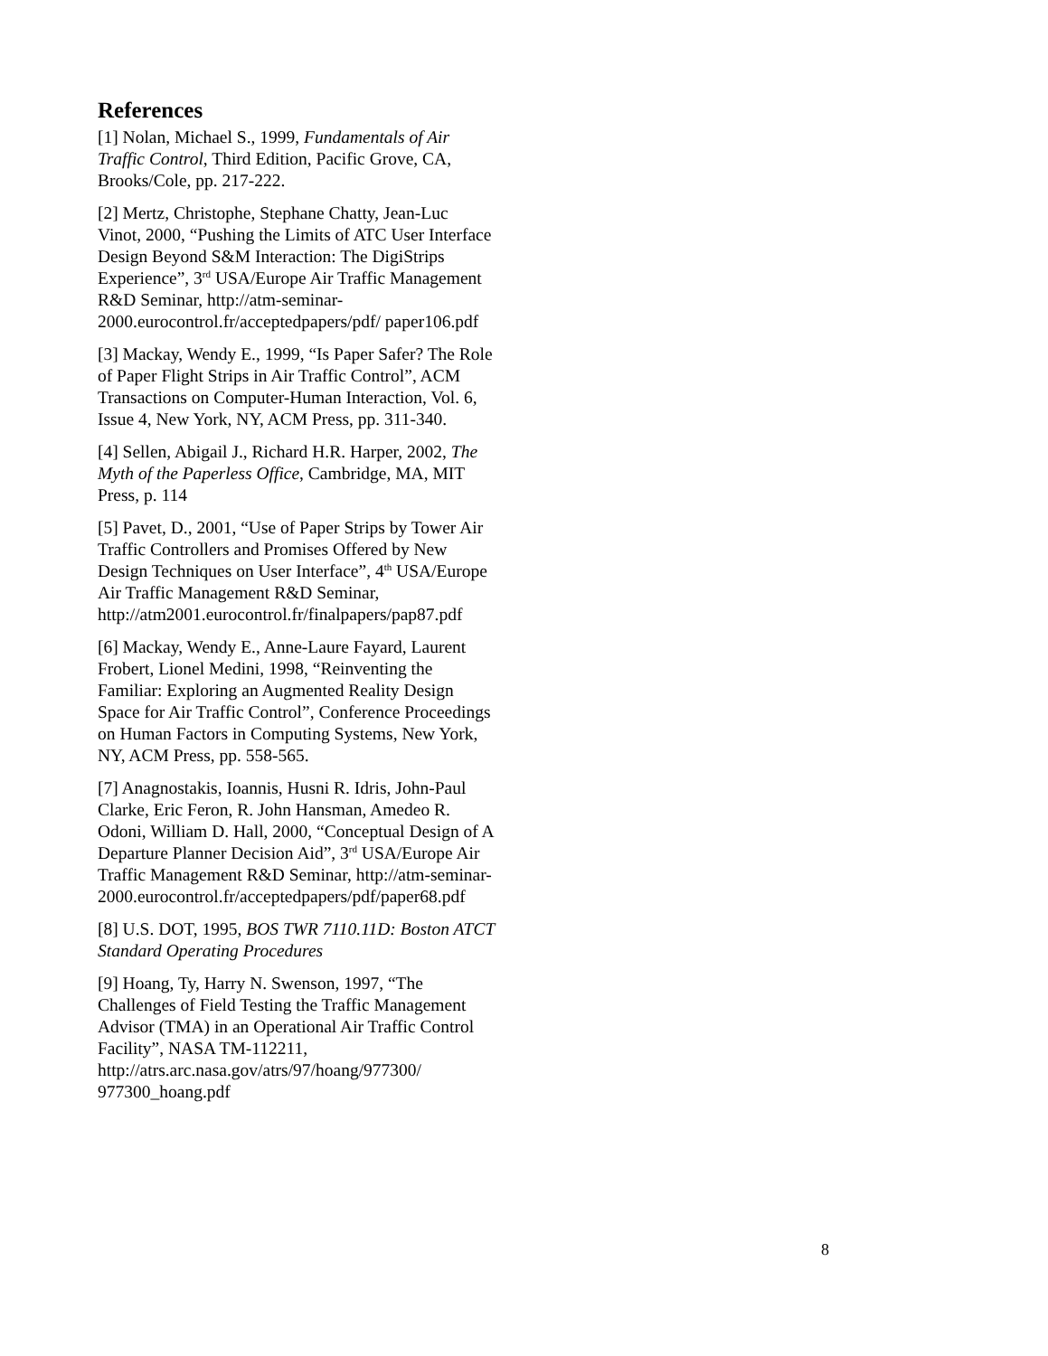References
[1] Nolan, Michael S., 1999, Fundamentals of Air Traffic Control, Third Edition, Pacific Grove, CA, Brooks/Cole, pp. 217-222.
[2] Mertz, Christophe, Stephane Chatty, Jean-Luc Vinot, 2000, “Pushing the Limits of ATC User Interface Design Beyond S&M Interaction: The DigiStrips Experience”, 3<sup>rd</sup> USA/Europe Air Traffic Management R&D Seminar, http://atm-seminar-2000.eurocontrol.fr/acceptedpapers/pdf/ paper106.pdf
[3] Mackay, Wendy E., 1999, “Is Paper Safer? The Role of Paper Flight Strips in Air Traffic Control”, ACM Transactions on Computer-Human Interaction, Vol. 6, Issue 4, New York, NY, ACM Press, pp. 311-340.
[4] Sellen, Abigail J., Richard H.R. Harper, 2002, The Myth of the Paperless Office, Cambridge, MA, MIT Press, p. 114
[5] Pavet, D., 2001, “Use of Paper Strips by Tower Air Traffic Controllers and Promises Offered by New Design Techniques on User Interface”, 4<sup>th</sup> USA/Europe Air Traffic Management R&D Seminar, http://atm2001.eurocontrol.fr/finalpapers/pap87.pdf
[6] Mackay, Wendy E., Anne-Laure Fayard, Laurent Frobert, Lionel Medini, 1998, “Reinventing the Familiar: Exploring an Augmented Reality Design Space for Air Traffic Control”, Conference Proceedings on Human Factors in Computing Systems, New York, NY, ACM Press, pp. 558-565.
[7] Anagnostakis, Ioannis, Husni R. Idris, John-Paul Clarke, Eric Feron, R. John Hansman, Amedeo R. Odoni, William D. Hall, 2000, “Conceptual Design of A Departure Planner Decision Aid”, 3<sup>rd</sup> USA/Europe Air Traffic Management R&D Seminar, http://atm-seminar-2000.eurocontrol.fr/acceptedpapers/pdf/paper68.pdf
[8] U.S. DOT, 1995, BOS TWR 7110.11D: Boston ATCT Standard Operating Procedures
[9] Hoang, Ty, Harry N. Swenson, 1997, “The Challenges of Field Testing the Traffic Management Advisor (TMA) in an Operational Air Traffic Control Facility”, NASA TM-112211, http://atrs.arc.nasa.gov/atrs/97/hoang/977300/ 977300_hoang.pdf
8